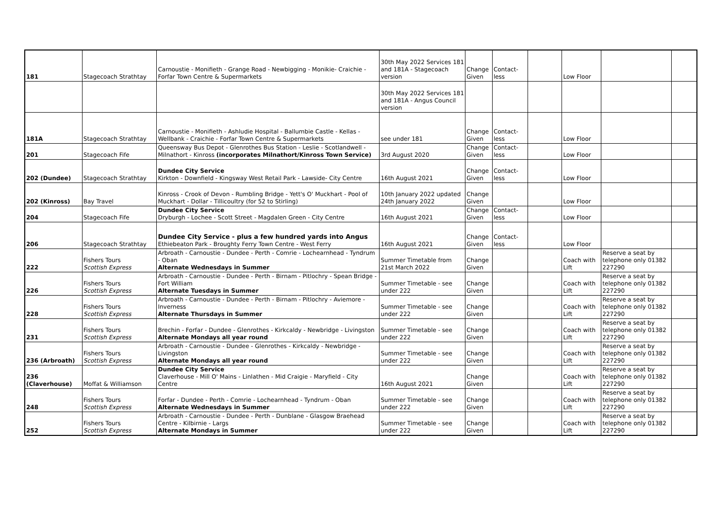| 181 | Stagecoach Strathtay | Carnoustie - Monifieth - Grange Road - Newbigging - Monikie- Craichie - Forfar Town Centre & Supermarkets | 30th May 2022 Services 181 and 181A - Stagecoach version | Change Given | Contact-less | | Low Floor | | |
| | | | 30th May 2022 Services 181 and 181A - Angus Council version | | | | | | |
| 181A | Stagecoach Strathtay | Carnoustie - Monifieth - Ashludie Hospital - Ballumbie Castle - Kellas - Wellbank - Craichie - Forfar Town Centre & Supermarkets | see under 181 | Change Given | Contact-less | | Low Floor | | |
| 201 | Stagecoach Fife | Queensway Bus Depot - Glenrothes Bus Station - Leslie - Scotlandwell - Milnathort - Kinross (incorporates Milnathort/Kinross Town Service) | 3rd August 2020 | Change Given | Contact-less | | Low Floor | | |
| 202 (Dundee) | Stagecoach Strathtay | Dundee City Service Kirkton - Downfield - Kingsway West Retail Park - Lawside- City Centre | 16th August 2021 | Change Given | Contact-less | | Low Floor | | |
| 202 (Kinross) | Bay Travel | Kinross - Crook of Devon - Rumbling Bridge - Yett's O' Muckhart - Pool of Muckhart - Dollar - Tillicoultry (for 52 to Stirling) | 10th January 2022 updated 24th January 2022 | Change Given | | | Low Floor | | |
| 204 | Stagecoach Fife | Dundee City Service Dryburgh - Lochee - Scott Street - Magdalen Green - City Centre | 16th August 2021 | Change Given | Contact-less | | Low Floor | | |
| 206 | Stagecoach Strathtay | Dundee City Service - plus a few hundred yards into Angus Ethiebeaton Park - Broughty Ferry Town Centre - West Ferry | 16th August 2021 | Change Given | Contact-less | | Low Floor | | |
| 222 | Fishers Tours Scottish Express | Arbroath - Carnoustie - Dundee - Perth - Comrie - Lochearnhead - Tyndrum - Oban Alternate Wednesdays in Summer | Summer Timetable from 21st March 2022 | Change Given | | | Coach with Lift | Reserve a seat by telephone only 01382 227290 | |
| 226 | Fishers Tours Scottish Express | Arbroath - Carnoustie - Dundee - Perth - Birnam - Pitlochry - Spean Bridge - Fort William Alternate Tuesdays in Summer | Summer Timetable - see under 222 | Change Given | | | Coach with Lift | Reserve a seat by telephone only 01382 227290 | |
| 228 | Fishers Tours Scottish Express | Arbroath - Carnoustie - Dundee - Perth - Birnam - Pitlochry - Aviemore - Inverness Alternate Thursdays in Summer | Summer Timetable - see under 222 | Change Given | | | Coach with Lift | Reserve a seat by telephone only 01382 227290 | |
| 231 | Fishers Tours Scottish Express | Brechin - Forfar - Dundee - Glenrothes - Kirkcaldy - Newbridge - Livingston Alternate Mondays all year round | Summer Timetable - see under 222 | Change Given | | | Coach with Lift | Reserve a seat by telephone only 01382 227290 | |
| 236 (Arbroath) | Fishers Tours Scottish Express | Arbroath - Carnoustie - Dundee - Glenrothes - Kirkcaldy - Newbridge - Livingston Alternate Mondays all year round | Summer Timetable - see under 222 | Change Given | | | Coach with Lift | Reserve a seat by telephone only 01382 227290 | |
| 236 (Claverhouse) | Moffat & Williamson | Dundee City Service Claverhouse - Mill O' Mains - Linlathen - Mid Craigie - Maryfield - City Centre | 16th August 2021 | Change Given | | | Coach with Lift | Reserve a seat by telephone only 01382 227290 | |
| 248 | Fishers Tours Scottish Express | Forfar - Dundee - Perth - Comrie - Lochearnhead - Tyndrum - Oban Alternate Wednesdays in Summer | Summer Timetable - see under 222 | Change Given | | | Coach with Lift | Reserve a seat by telephone only 01382 227290 | |
| 252 | Fishers Tours Scottish Express | Arbroath - Carnoustie - Dundee - Perth - Dunblane - Glasgow Braehead Centre - Kilbirnie - Largs Alternate Mondays in Summer | Summer Timetable - see under 222 | Change Given | | | Coach with Lift | Reserve a seat by telephone only 01382 227290 | |